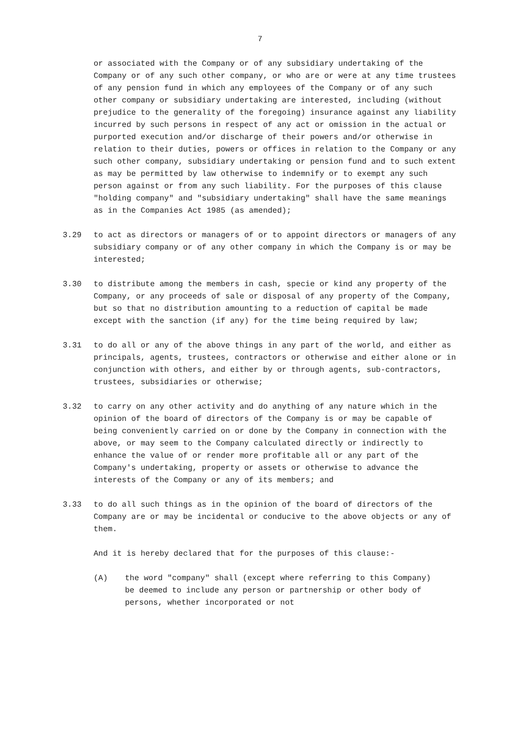7
or associated with the Company or of any subsidiary undertaking of the Company or of any such other company, or who are or were at any time trustees of any pension fund in which any employees of the Company or of any such other company or subsidiary undertaking are interested, including (without prejudice to the generality of the foregoing) insurance against any liability incurred by such persons in respect of any act or omission in the actual or purported execution and/or discharge of their powers and/or otherwise in relation to their duties, powers or offices in relation to the Company or any such other company, subsidiary undertaking or pension fund and to such extent as may be permitted by law otherwise to indemnify or to exempt any such person against or from any such liability. For the purposes of this clause "holding company" and "subsidiary undertaking" shall have the same meanings as in the Companies Act 1985 (as amended);
3.29 to act as directors or managers of or to appoint directors or managers of any subsidiary company or of any other company in which the Company is or may be interested;
3.30 to distribute among the members in cash, specie or kind any property of the Company, or any proceeds of sale or disposal of any property of the Company, but so that no distribution amounting to a reduction of capital be made except with the sanction (if any) for the time being required by law;
3.31 to do all or any of the above things in any part of the world, and either as principals, agents, trustees, contractors or otherwise and either alone or in conjunction with others, and either by or through agents, sub-contractors, trustees, subsidiaries or otherwise;
3.32 to carry on any other activity and do anything of any nature which in the opinion of the board of directors of the Company is or may be capable of being conveniently carried on or done by the Company in connection with the above, or may seem to the Company calculated directly or indirectly to enhance the value of or render more profitable all or any part of the Company's undertaking, property or assets or otherwise to advance the interests of the Company or any of its members; and
3.33 to do all such things as in the opinion of the board of directors of the Company are or may be incidental or conducive to the above objects or any of them.
And it is hereby declared that for the purposes of this clause:-
(A) the word "company" shall (except where referring to this Company) be deemed to include any person or partnership or other body of persons, whether incorporated or not